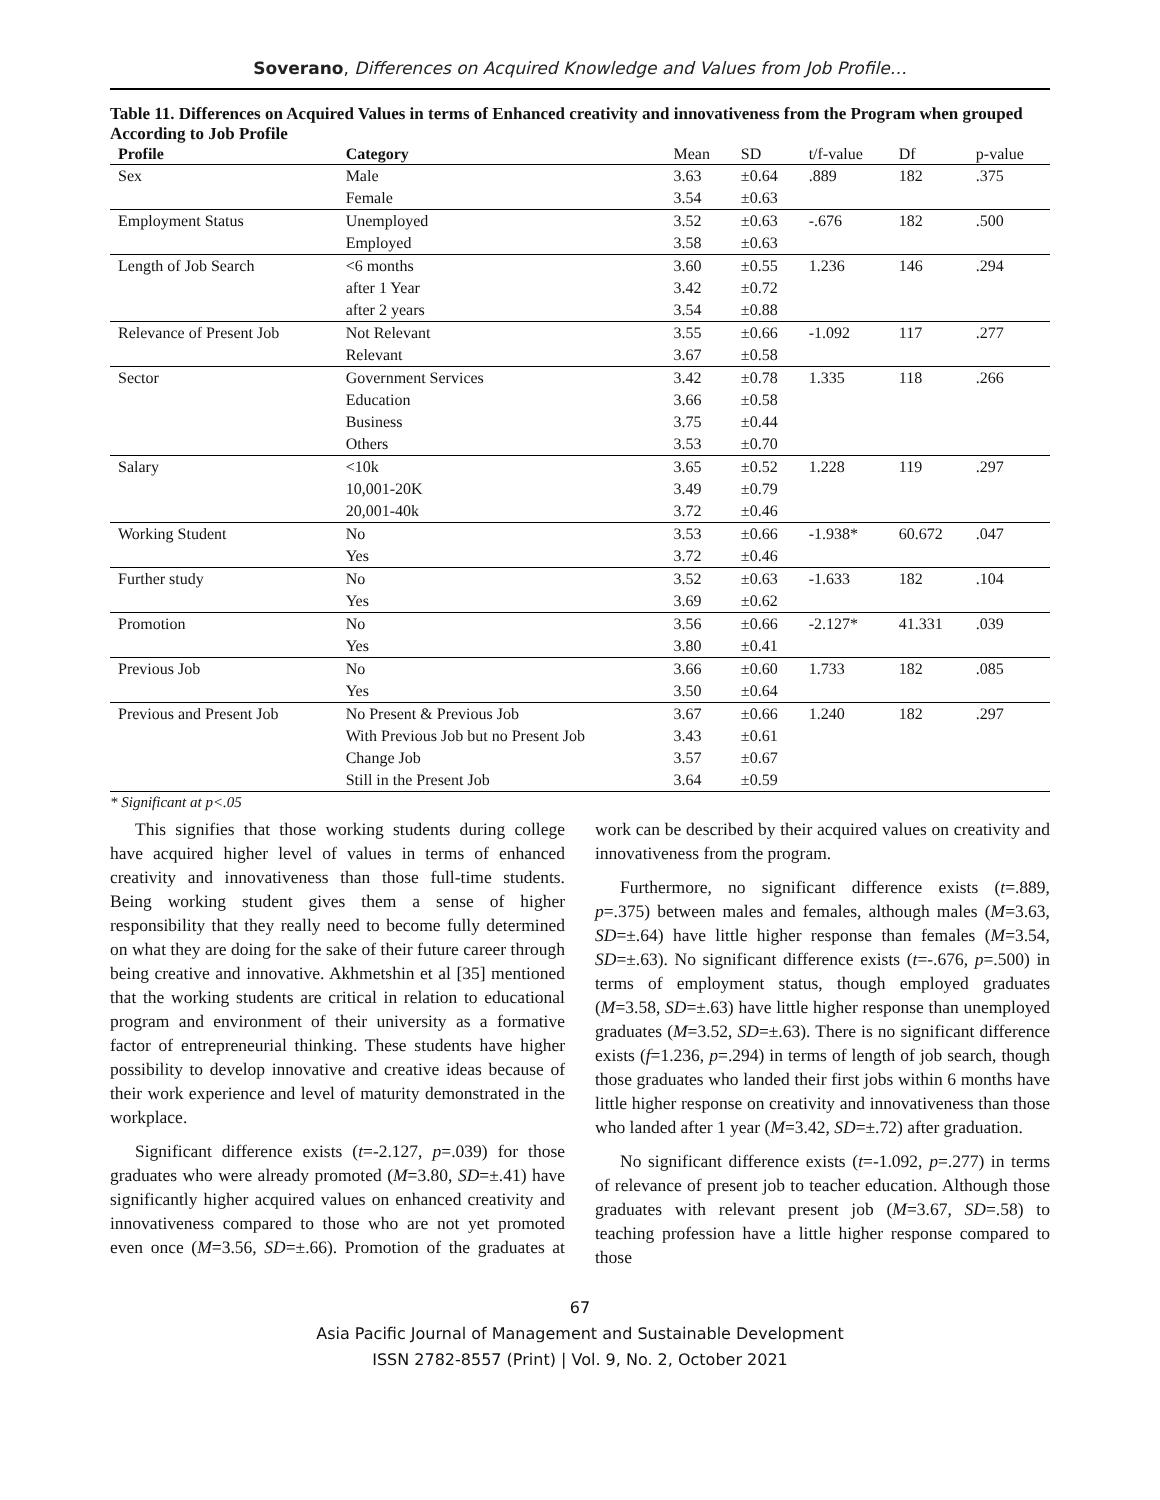Soverano, Differences on Acquired Knowledge and Values from Job Profile…
Table 11. Differences on Acquired Values in terms of Enhanced creativity and innovativeness from the Program when grouped According to Job Profile
| Profile | Category | Mean | SD | t/f-value | Df | p-value |
| --- | --- | --- | --- | --- | --- | --- |
| Sex | Male | 3.63 | ±0.64 | .889 | 182 | .375 |
| | Female | 3.54 | ±0.63 | | | |
| Employment Status | Unemployed | 3.52 | ±0.63 | -.676 | 182 | .500 |
| | Employed | 3.58 | ±0.63 | | | |
| Length of Job Search | <6 months | 3.60 | ±0.55 | 1.236 | 146 | .294 |
| | after 1 Year | 3.42 | ±0.72 | | | |
| | after 2 years | 3.54 | ±0.88 | | | |
| Relevance of Present Job | Not Relevant | 3.55 | ±0.66 | -1.092 | 117 | .277 |
| | Relevant | 3.67 | ±0.58 | | | |
| Sector | Government Services | 3.42 | ±0.78 | 1.335 | 118 | .266 |
| | Education | 3.66 | ±0.58 | | | |
| | Business | 3.75 | ±0.44 | | | |
| | Others | 3.53 | ±0.70 | | | |
| Salary | <10k | 3.65 | ±0.52 | 1.228 | 119 | .297 |
| | 10,001-20K | 3.49 | ±0.79 | | | |
| | 20,001-40k | 3.72 | ±0.46 | | | |
| Working Student | No | 3.53 | ±0.66 | -1.938* | 60.672 | .047 |
| | Yes | 3.72 | ±0.46 | | | |
| Further study | No | 3.52 | ±0.63 | -1.633 | 182 | .104 |
| | Yes | 3.69 | ±0.62 | | | |
| Promotion | No | 3.56 | ±0.66 | -2.127* | 41.331 | .039 |
| | Yes | 3.80 | ±0.41 | | | |
| Previous Job | No | 3.66 | ±0.60 | 1.733 | 182 | .085 |
| | Yes | 3.50 | ±0.64 | | | |
| Previous and Present Job | No Present & Previous Job | 3.67 | ±0.66 | 1.240 | 182 | .297 |
| | With Previous Job but no Present Job | 3.43 | ±0.61 | | | |
| | Change Job | 3.57 | ±0.67 | | | |
| | Still in the Present Job | 3.64 | ±0.59 | | | |
* Significant at p<.05
This signifies that those working students during college have acquired higher level of values in terms of enhanced creativity and innovativeness than those full-time students. Being working student gives them a sense of higher responsibility that they really need to become fully determined on what they are doing for the sake of their future career through being creative and innovative. Akhmetshin et al [35] mentioned that the working students are critical in relation to educational program and environment of their university as a formative factor of entrepreneurial thinking. These students have higher possibility to develop innovative and creative ideas because of their work experience and level of maturity demonstrated in the workplace.
Significant difference exists (t=-2.127, p=.039) for those graduates who were already promoted (M=3.80, SD=±.41) have significantly higher acquired values on enhanced creativity and innovativeness compared to those who are not yet promoted even once (M=3.56, SD=±.66). Promotion of the graduates at work can be described by their acquired values on creativity and innovativeness from the program.
Furthermore, no significant difference exists (t=.889, p=.375) between males and females, although males (M=3.63, SD=±.64) have little higher response than females (M=3.54, SD=±.63). No significant difference exists (t=-.676, p=.500) in terms of employment status, though employed graduates (M=3.58, SD=±.63) have little higher response than unemployed graduates (M=3.52, SD=±.63). There is no significant difference exists (f=1.236, p=.294) in terms of length of job search, though those graduates who landed their first jobs within 6 months have little higher response on creativity and innovativeness than those who landed after 1 year (M=3.42, SD=±.72) after graduation.
No significant difference exists (t=-1.092, p=.277) in terms of relevance of present job to teacher education. Although those graduates with relevant present job (M=3.67, SD=.58) to teaching profession have a little higher response compared to those
67
Asia Pacific Journal of Management and Sustainable Development
ISSN 2782-8557 (Print) | Vol. 9, No. 2, October 2021